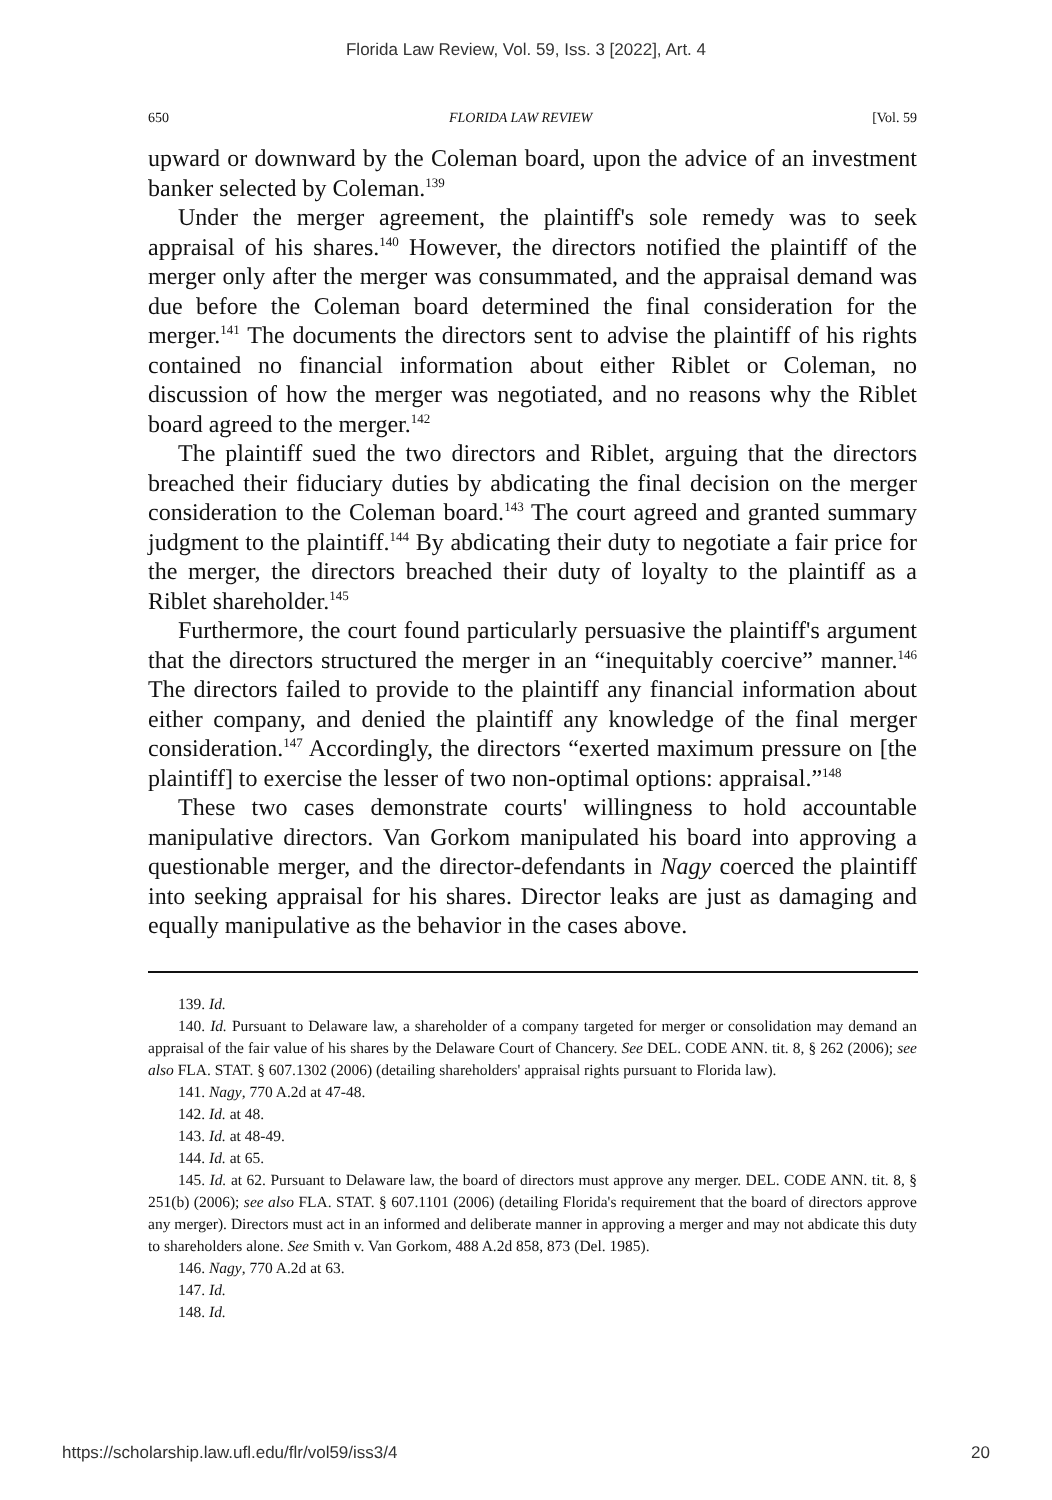Florida Law Review, Vol. 59, Iss. 3 [2022], Art. 4
650 FLORIDA LAW REVIEW [Vol. 59
upward or downward by the Coleman board, upon the advice of an investment banker selected by Coleman.<sup>139</sup>
Under the merger agreement, the plaintiff's sole remedy was to seek appraisal of his shares.<sup>140</sup> However, the directors notified the plaintiff of the merger only after the merger was consummated, and the appraisal demand was due before the Coleman board determined the final consideration for the merger.<sup>141</sup> The documents the directors sent to advise the plaintiff of his rights contained no financial information about either Riblet or Coleman, no discussion of how the merger was negotiated, and no reasons why the Riblet board agreed to the merger.<sup>142</sup>
The plaintiff sued the two directors and Riblet, arguing that the directors breached their fiduciary duties by abdicating the final decision on the merger consideration to the Coleman board.<sup>143</sup> The court agreed and granted summary judgment to the plaintiff.<sup>144</sup> By abdicating their duty to negotiate a fair price for the merger, the directors breached their duty of loyalty to the plaintiff as a Riblet shareholder.<sup>145</sup>
Furthermore, the court found particularly persuasive the plaintiff's argument that the directors structured the merger in an “inequitably coercive” manner.<sup>146</sup> The directors failed to provide to the plaintiff any financial information about either company, and denied the plaintiff any knowledge of the final merger consideration.<sup>147</sup> Accordingly, the directors “exerted maximum pressure on [the plaintiff] to exercise the lesser of two non-optimal options: appraisal.”<sup>148</sup>
These two cases demonstrate courts' willingness to hold accountable manipulative directors. Van Gorkom manipulated his board into approving a questionable merger, and the director-defendants in Nagy coerced the plaintiff into seeking appraisal for his shares. Director leaks are just as damaging and equally manipulative as the behavior in the cases above.
139. Id.
140. Id. Pursuant to Delaware law, a shareholder of a company targeted for merger or consolidation may demand an appraisal of the fair value of his shares by the Delaware Court of Chancery. See DEL. CODE ANN. tit. 8, § 262 (2006); see also FLA. STAT. § 607.1302 (2006) (detailing shareholders' appraisal rights pursuant to Florida law).
141. Nagy, 770 A.2d at 47-48.
142. Id. at 48.
143. Id. at 48-49.
144. Id. at 65.
145. Id. at 62. Pursuant to Delaware law, the board of directors must approve any merger. DEL. CODE ANN. tit. 8, § 251(b) (2006); see also FLA. STAT. § 607.1101 (2006) (detailing Florida's requirement that the board of directors approve any merger). Directors must act in an informed and deliberate manner in approving a merger and may not abdicate this duty to shareholders alone. See Smith v. Van Gorkom, 488 A.2d 858, 873 (Del. 1985).
146. Nagy, 770 A.2d at 63.
147. Id.
148. Id.
https://scholarship.law.ufl.edu/flr/vol59/iss3/4 20